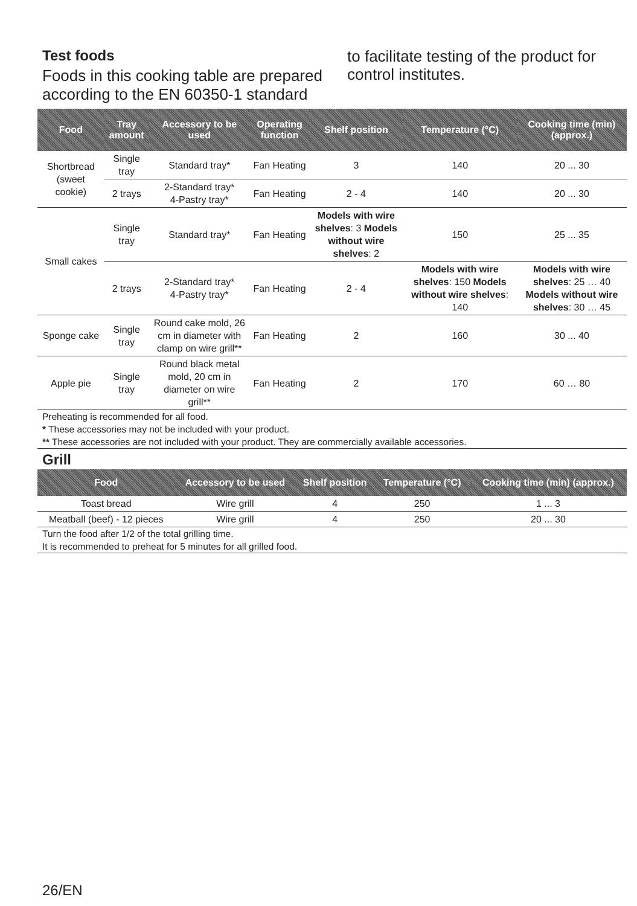Test foods
Foods in this cooking table are prepared according to the EN 60350-1 standard
to facilitate testing of the product for control institutes.
| Food | Tray amount | Accessory to be used | Operating function | Shelf position | Temperature (°C) | Cooking time (min) (approx.) |
| --- | --- | --- | --- | --- | --- | --- |
| Shortbread (sweet cookie) | Single tray | Standard tray* | Fan Heating | 3 | 140 | 20 ... 30 |
| | 2 trays | 2-Standard tray* 4-Pastry tray* | Fan Heating | 2 - 4 | 140 | 20 ... 30 |
| Small cakes | Single tray | Standard tray* | Fan Heating | Models with wire shelves : 3 Models without wire shelves : 2 | 150 | 25 ... 35 |
| | 2 trays | 2-Standard tray* 4-Pastry tray* | Fan Heating | 2 - 4 | Models with wire shelves : 150 Models without wire shelves : 140 | Models with wire shelves : 25 … 40 Models without wire shelves : 30 … 45 |
| Sponge cake | Single tray | Round cake mold, 26 cm in diameter with clamp on wire grill** | Fan Heating | 2 | 160 | 30 ... 40 |
| Apple pie | Single tray | Round black metal mold, 20 cm in diameter on wire grill** | Fan Heating | 2 | 170 | 60 … 80 |
Preheating is recommended for all food.
* These accessories may not be included with your product.
** These accessories are not included with your product. They are commercially available accessories.
Grill
| Food | Accessory to be used | Shelf position | Temperature (°C) | Cooking time (min) (approx.) |
| --- | --- | --- | --- | --- |
| Toast bread | Wire grill | 4 | 250 | 1 ... 3 |
| Meatball (beef) - 12 pieces | Wire grill | 4 | 250 | 20 ... 30 |
Turn the food after 1/2 of the total grilling time.
It is recommended to preheat for 5 minutes for all grilled food.
26/EN